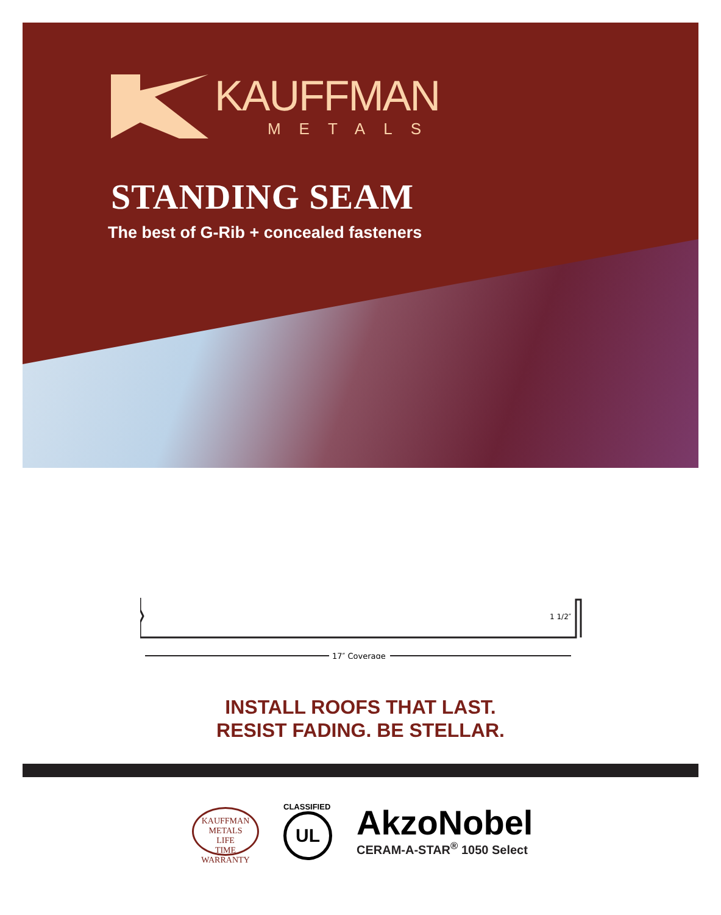KAUFFMAN
METALS
STANDING SEAM
The best of G-Rib + concealed fasteners
17″ Coverage
1 1/2″
INSTALL ROOFS THAT LAST.
RESIST FADING. BE STELLAR.
KAUFFMAN METALS
LIFE
TIME
WARRANTY
CLASSIFIED
UL
AkzoNobel
CERAM-A-STAR<sup>®</sup> 1050 Select